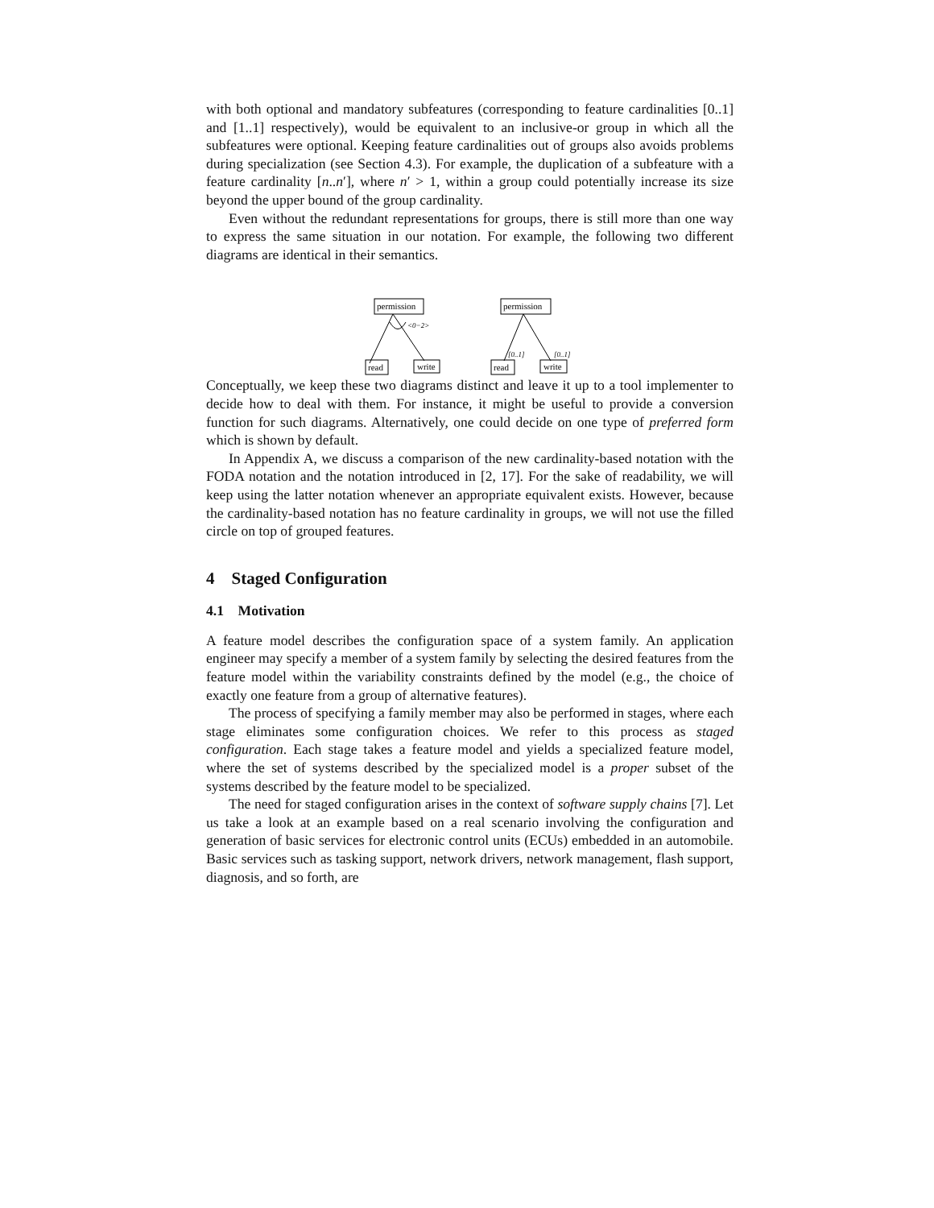with both optional and mandatory subfeatures (corresponding to feature cardinalities [0..1] and [1..1] respectively), would be equivalent to an inclusive-or group in which all the subfeatures were optional. Keeping feature cardinalities out of groups also avoids problems during specialization (see Section 4.3). For example, the duplication of a subfeature with a feature cardinality [n..n′], where n′ > 1, within a group could potentially increase its size beyond the upper bound of the group cardinality.
Even without the redundant representations for groups, there is still more than one way to express the same situation in our notation. For example, the following two different diagrams are identical in their semantics.
permission
<0−2>
read
write
permission
[0..1]
[0..1]
read
write
Conceptually, we keep these two diagrams distinct and leave it up to a tool implementer to decide how to deal with them. For instance, it might be useful to provide a conversion function for such diagrams. Alternatively, one could decide on one type of preferred form which is shown by default.
In Appendix A, we discuss a comparison of the new cardinality-based notation with the FODA notation and the notation introduced in [2, 17]. For the sake of readability, we will keep using the latter notation whenever an appropriate equivalent exists. However, because the cardinality-based notation has no feature cardinality in groups, we will not use the filled circle on top of grouped features.
4 Staged Configuration
4.1 Motivation
A feature model describes the configuration space of a system family. An application engineer may specify a member of a system family by selecting the desired features from the feature model within the variability constraints defined by the model (e.g., the choice of exactly one feature from a group of alternative features).
The process of specifying a family member may also be performed in stages, where each stage eliminates some configuration choices. We refer to this process as staged configuration. Each stage takes a feature model and yields a specialized feature model, where the set of systems described by the specialized model is a proper subset of the systems described by the feature model to be specialized.
The need for staged configuration arises in the context of software supply chains [7]. Let us take a look at an example based on a real scenario involving the configuration and generation of basic services for electronic control units (ECUs) embedded in an automobile. Basic services such as tasking support, network drivers, network management, flash support, diagnosis, and so forth, are